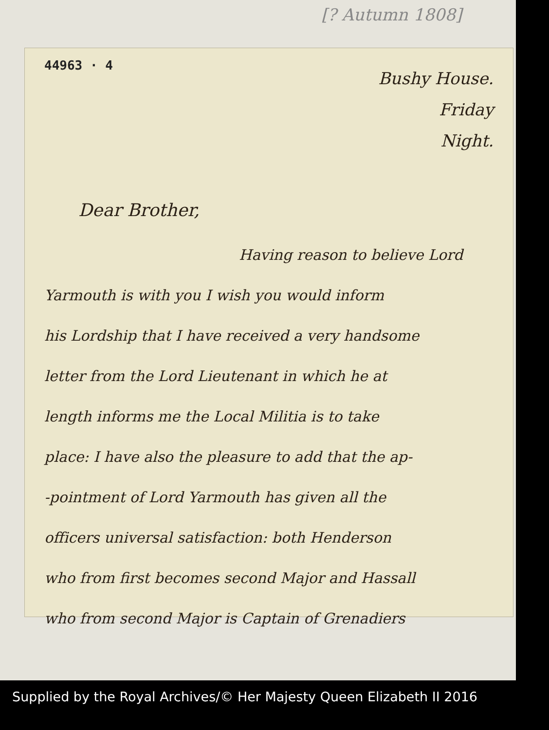[? Autumn 1808]
44963 · 4
Bushy House.
Friday
Night.
Dear Brother,
Having reason to believe Lord
Yarmouth is with you I wish you would inform
his Lordship that I have received a very handsome
letter from the Lord Lieutenant in which he at
length informs me the Local Militia is to take
place: I have also the pleasure to add that the ap-
-pointment of Lord Yarmouth has given all the
officers universal satisfaction: both Henderson
who from first becomes second Major and Hassall
who from second Major is Captain of Grenadiers
Supplied by the Royal Archives/© Her Majesty Queen Elizabeth II 2016